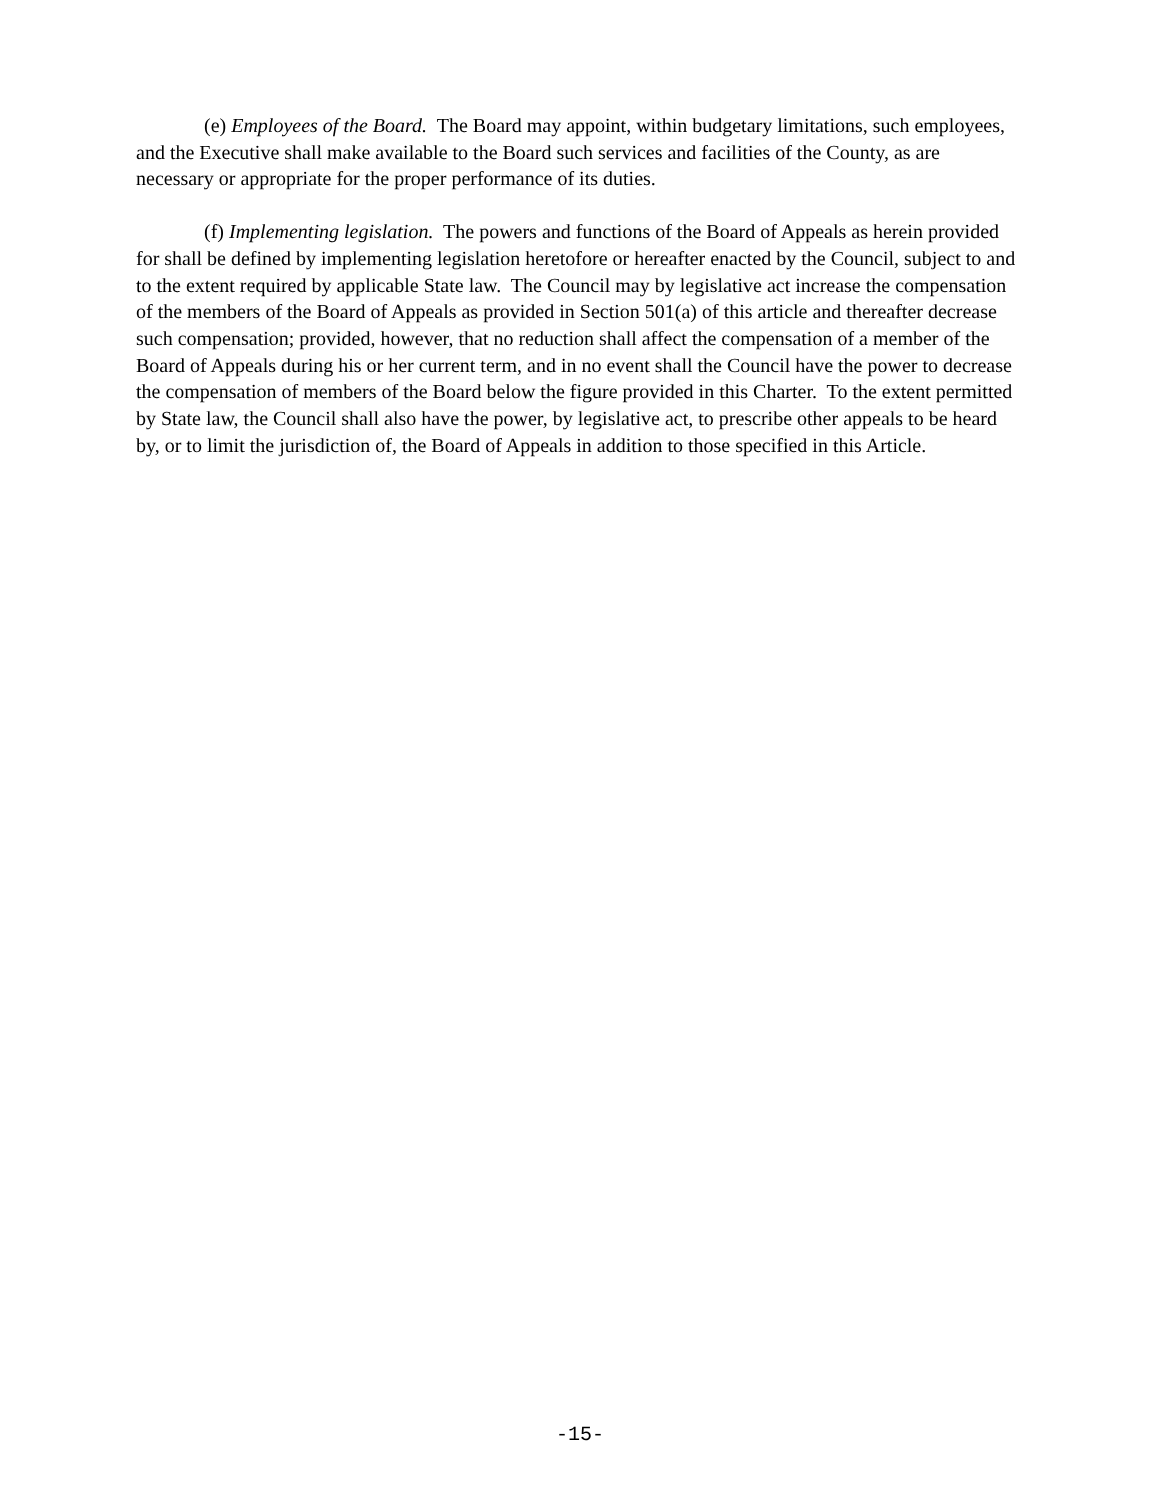(e) Employees of the Board. The Board may appoint, within budgetary limitations, such employees, and the Executive shall make available to the Board such services and facilities of the County, as are necessary or appropriate for the proper performance of its duties.
(f) Implementing legislation. The powers and functions of the Board of Appeals as herein provided for shall be defined by implementing legislation heretofore or hereafter enacted by the Council, subject to and to the extent required by applicable State law. The Council may by legislative act increase the compensation of the members of the Board of Appeals as provided in Section 501(a) of this article and thereafter decrease such compensation; provided, however, that no reduction shall affect the compensation of a member of the Board of Appeals during his or her current term, and in no event shall the Council have the power to decrease the compensation of members of the Board below the figure provided in this Charter. To the extent permitted by State law, the Council shall also have the power, by legislative act, to prescribe other appeals to be heard by, or to limit the jurisdiction of, the Board of Appeals in addition to those specified in this Article.
-15-